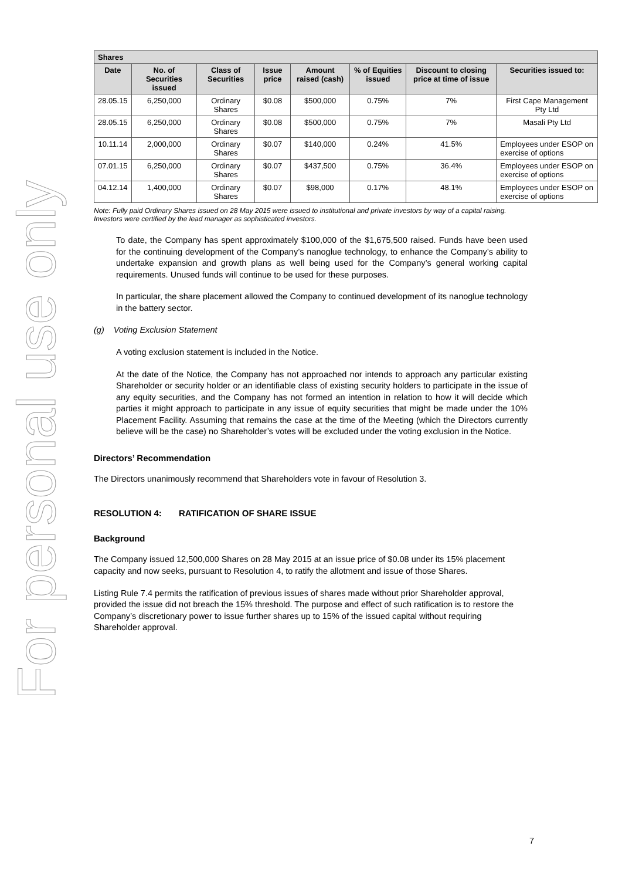For personal use only
| Shares | | | | | | | |
| --- | --- | --- | --- | --- | --- | --- | --- |
| Date | No. of Securities issued | Class of Securities | Issue price | Amount raised (cash) | % of Equities issued | Discount to closing price at time of issue | Securities issued to: |
| 28.05.15 | 6,250,000 | Ordinary Shares | $0.08 | $500,000 | 0.75% | 7% | First Cape Management Pty Ltd |
| 28.05.15 | 6,250,000 | Ordinary Shares | $0.08 | $500,000 | 0.75% | 7% | Masali Pty Ltd |
| 10.11.14 | 2,000,000 | Ordinary Shares | $0.07 | $140,000 | 0.24% | 41.5% | Employees under ESOP on exercise of options |
| 07.01.15 | 6,250,000 | Ordinary Shares | $0.07 | $437,500 | 0.75% | 36.4% | Employees under ESOP on exercise of options |
| 04.12.14 | 1,400,000 | Ordinary Shares | $0.07 | $98,000 | 0.17% | 48.1% | Employees under ESOP on exercise of options |
Note: Fully paid Ordinary Shares issued on 28 May 2015 were issued to institutional and private investors by way of a capital raising. Investors were certified by the lead manager as sophisticated investors.
To date, the Company has spent approximately $100,000 of the $1,675,500 raised. Funds have been used for the continuing development of the Company’s nanoglue technology, to enhance the Company’s ability to undertake expansion and growth plans as well being used for the Company’s general working capital requirements. Unused funds will continue to be used for these purposes.
In particular, the share placement allowed the Company to continued development of its nanoglue technology in the battery sector.
(g) Voting Exclusion Statement
A voting exclusion statement is included in the Notice.
At the date of the Notice, the Company has not approached nor intends to approach any particular existing Shareholder or security holder or an identifiable class of existing security holders to participate in the issue of any equity securities, and the Company has not formed an intention in relation to how it will decide which parties it might approach to participate in any issue of equity securities that might be made under the 10% Placement Facility. Assuming that remains the case at the time of the Meeting (which the Directors currently believe will be the case) no Shareholder’s votes will be excluded under the voting exclusion in the Notice.
Directors’ Recommendation
The Directors unanimously recommend that Shareholders vote in favour of Resolution 3.
RESOLUTION 4: RATIFICATION OF SHARE ISSUE
Background
The Company issued 12,500,000 Shares on 28 May 2015 at an issue price of $0.08 under its 15% placement capacity and now seeks, pursuant to Resolution 4, to ratify the allotment and issue of those Shares.
Listing Rule 7.4 permits the ratification of previous issues of shares made without prior Shareholder approval, provided the issue did not breach the 15% threshold. The purpose and effect of such ratification is to restore the Company’s discretionary power to issue further shares up to 15% of the issued capital without requiring Shareholder approval.
7